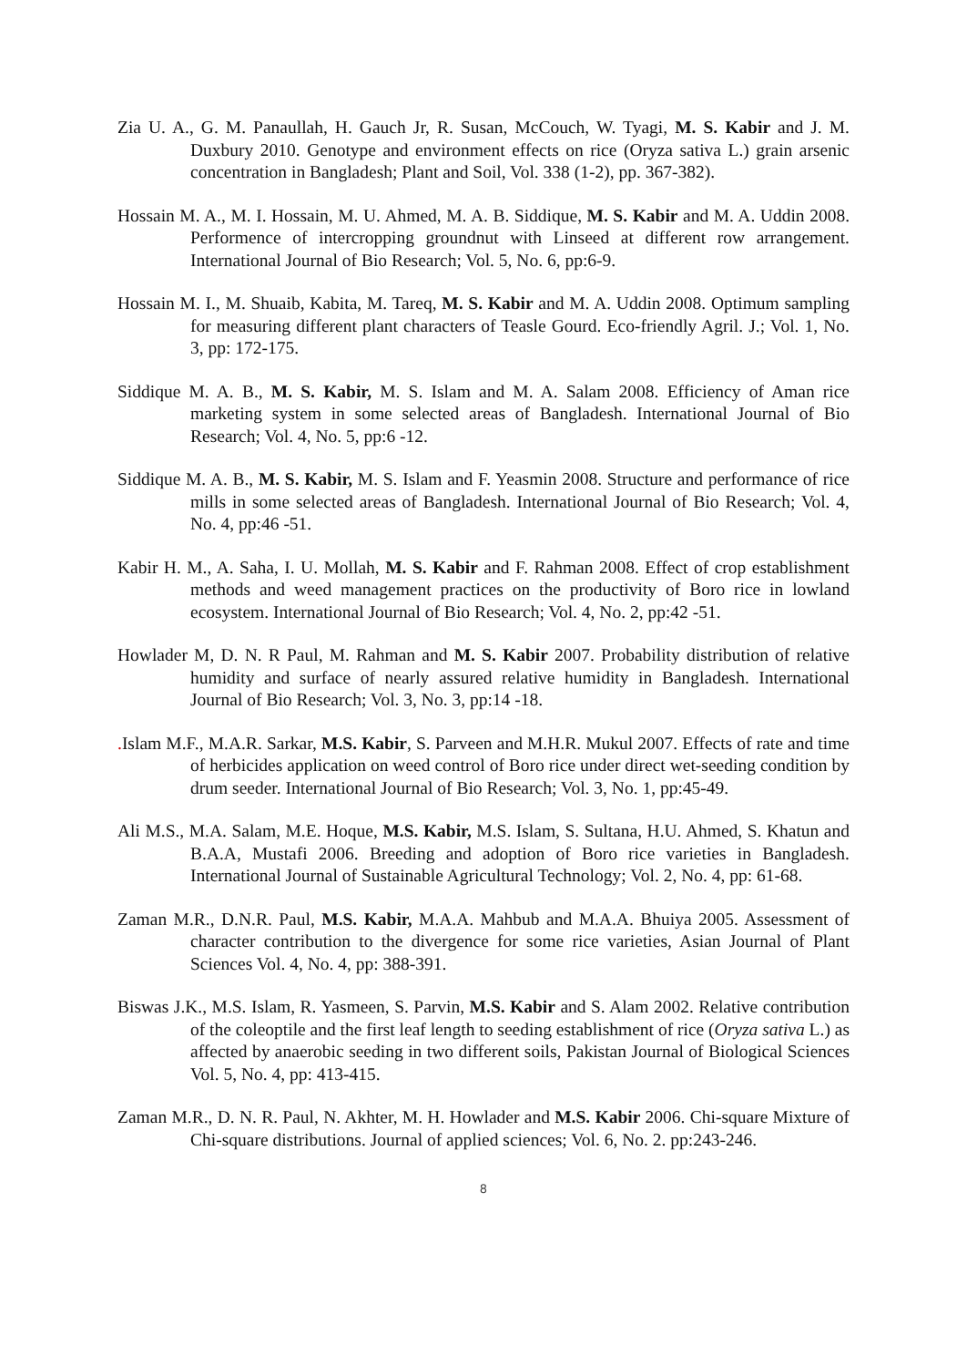Zia U. A., G. M. Panaullah, H. Gauch Jr, R. Susan, McCouch, W. Tyagi, M. S. Kabir and J. M. Duxbury 2010. Genotype and environment effects on rice (Oryza sativa L.) grain arsenic concentration in Bangladesh; Plant and Soil, Vol. 338 (1-2), pp. 367-382).
Hossain M. A., M. I. Hossain, M. U. Ahmed, M. A. B. Siddique, M. S. Kabir and M. A. Uddin 2008. Performence of intercropping groundnut with Linseed at different row arrangement. International Journal of Bio Research; Vol. 5, No. 6, pp:6-9.
Hossain M. I., M. Shuaib, Kabita, M. Tareq, M. S. Kabir and M. A. Uddin 2008. Optimum sampling for measuring different plant characters of Teasle Gourd. Eco-friendly Agril. J.; Vol. 1, No. 3, pp: 172-175.
Siddique M. A. B., M. S. Kabir, M. S. Islam and M. A. Salam 2008. Efficiency of Aman rice marketing system in some selected areas of Bangladesh. International Journal of Bio Research; Vol. 4, No. 5, pp:6 -12.
Siddique M. A. B., M. S. Kabir, M. S. Islam and F. Yeasmin 2008. Structure and performance of rice mills in some selected areas of Bangladesh. International Journal of Bio Research; Vol. 4, No. 4, pp:46 -51.
Kabir H. M., A. Saha, I. U. Mollah, M. S. Kabir and F. Rahman 2008. Effect of crop establishment methods and weed management practices on the productivity of Boro rice in lowland ecosystem. International Journal of Bio Research; Vol. 4, No. 2, pp:42 -51.
Howlader M, D. N. R Paul, M. Rahman and M. S. Kabir 2007. Probability distribution of relative humidity and surface of nearly assured relative humidity in Bangladesh. International Journal of Bio Research; Vol. 3, No. 3, pp:14 -18.
. Islam M.F., M.A.R. Sarkar, M.S. Kabir, S. Parveen and M.H.R. Mukul 2007. Effects of rate and time of herbicides application on weed control of Boro rice under direct wet-seeding condition by drum seeder. International Journal of Bio Research; Vol. 3, No. 1, pp:45-49.
Ali M.S., M.A. Salam, M.E. Hoque, M.S. Kabir, M.S. Islam, S. Sultana, H.U. Ahmed, S. Khatun and B.A.A, Mustafi 2006. Breeding and adoption of Boro rice varieties in Bangladesh. International Journal of Sustainable Agricultural Technology; Vol. 2, No. 4, pp: 61-68.
Zaman M.R., D.N.R. Paul, M.S. Kabir, M.A.A. Mahbub and M.A.A. Bhuiya 2005. Assessment of character contribution to the divergence for some rice varieties, Asian Journal of Plant Sciences Vol. 4, No. 4, pp: 388-391.
Biswas J.K., M.S. Islam, R. Yasmeen, S. Parvin, M.S. Kabir and S. Alam 2002. Relative contribution of the coleoptile and the first leaf length to seeding establishment of rice (Oryza sativa L.) as affected by anaerobic seeding in two different soils, Pakistan Journal of Biological Sciences Vol. 5, No. 4, pp: 413-415.
Zaman M.R., D. N. R. Paul, N. Akhter, M. H. Howlader and M.S. Kabir 2006. Chi-square Mixture of Chi-square distributions. Journal of applied sciences; Vol. 6, No. 2. pp:243-246.
8